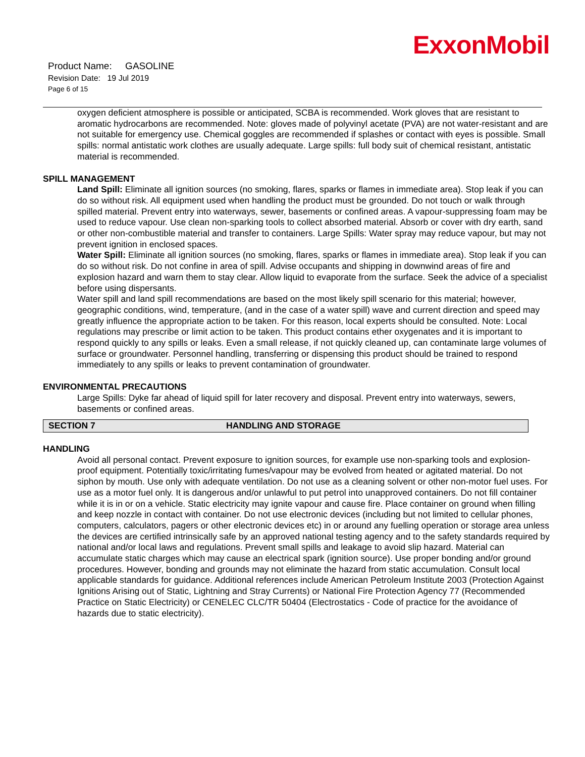ExxonMobil
Product Name: GASOLINE
Revision Date: 19 Jul 2019
Page 6 of 15
oxygen deficient atmosphere is possible or anticipated, SCBA is recommended. Work gloves that are resistant to aromatic hydrocarbons are recommended. Note: gloves made of polyvinyl acetate (PVA) are not water-resistant and are not suitable for emergency use. Chemical goggles are recommended if splashes or contact with eyes is possible. Small spills: normal antistatic work clothes are usually adequate. Large spills: full body suit of chemical resistant, antistatic material is recommended.
SPILL MANAGEMENT
Land Spill: Eliminate all ignition sources (no smoking, flares, sparks or flames in immediate area). Stop leak if you can do so without risk. All equipment used when handling the product must be grounded. Do not touch or walk through spilled material. Prevent entry into waterways, sewer, basements or confined areas. A vapour-suppressing foam may be used to reduce vapour. Use clean non-sparking tools to collect absorbed material. Absorb or cover with dry earth, sand or other non-combustible material and transfer to containers. Large Spills: Water spray may reduce vapour, but may not prevent ignition in enclosed spaces.
Water Spill: Eliminate all ignition sources (no smoking, flares, sparks or flames in immediate area). Stop leak if you can do so without risk. Do not confine in area of spill. Advise occupants and shipping in downwind areas of fire and explosion hazard and warn them to stay clear. Allow liquid to evaporate from the surface. Seek the advice of a specialist before using dispersants.
Water spill and land spill recommendations are based on the most likely spill scenario for this material; however, geographic conditions, wind, temperature, (and in the case of a water spill) wave and current direction and speed may greatly influence the appropriate action to be taken. For this reason, local experts should be consulted. Note: Local regulations may prescribe or limit action to be taken. This product contains ether oxygenates and it is important to respond quickly to any spills or leaks. Even a small release, if not quickly cleaned up, can contaminate large volumes of surface or groundwater. Personnel handling, transferring or dispensing this product should be trained to respond immediately to any spills or leaks to prevent contamination of groundwater.
ENVIRONMENTAL PRECAUTIONS
Large Spills: Dyke far ahead of liquid spill for later recovery and disposal. Prevent entry into waterways, sewers, basements or confined areas.
SECTION 7 HANDLING AND STORAGE
HANDLING
Avoid all personal contact. Prevent exposure to ignition sources, for example use non-sparking tools and explosion-proof equipment. Potentially toxic/irritating fumes/vapour may be evolved from heated or agitated material. Do not siphon by mouth. Use only with adequate ventilation. Do not use as a cleaning solvent or other non-motor fuel uses. For use as a motor fuel only. It is dangerous and/or unlawful to put petrol into unapproved containers. Do not fill container while it is in or on a vehicle. Static electricity may ignite vapour and cause fire. Place container on ground when filling and keep nozzle in contact with container. Do not use electronic devices (including but not limited to cellular phones, computers, calculators, pagers or other electronic devices etc) in or around any fuelling operation or storage area unless the devices are certified intrinsically safe by an approved national testing agency and to the safety standards required by national and/or local laws and regulations. Prevent small spills and leakage to avoid slip hazard. Material can accumulate static charges which may cause an electrical spark (ignition source). Use proper bonding and/or ground procedures. However, bonding and grounds may not eliminate the hazard from static accumulation. Consult local applicable standards for guidance. Additional references include American Petroleum Institute 2003 (Protection Against Ignitions Arising out of Static, Lightning and Stray Currents) or National Fire Protection Agency 77 (Recommended Practice on Static Electricity) or CENELEC CLC/TR 50404 (Electrostatics - Code of practice for the avoidance of hazards due to static electricity).